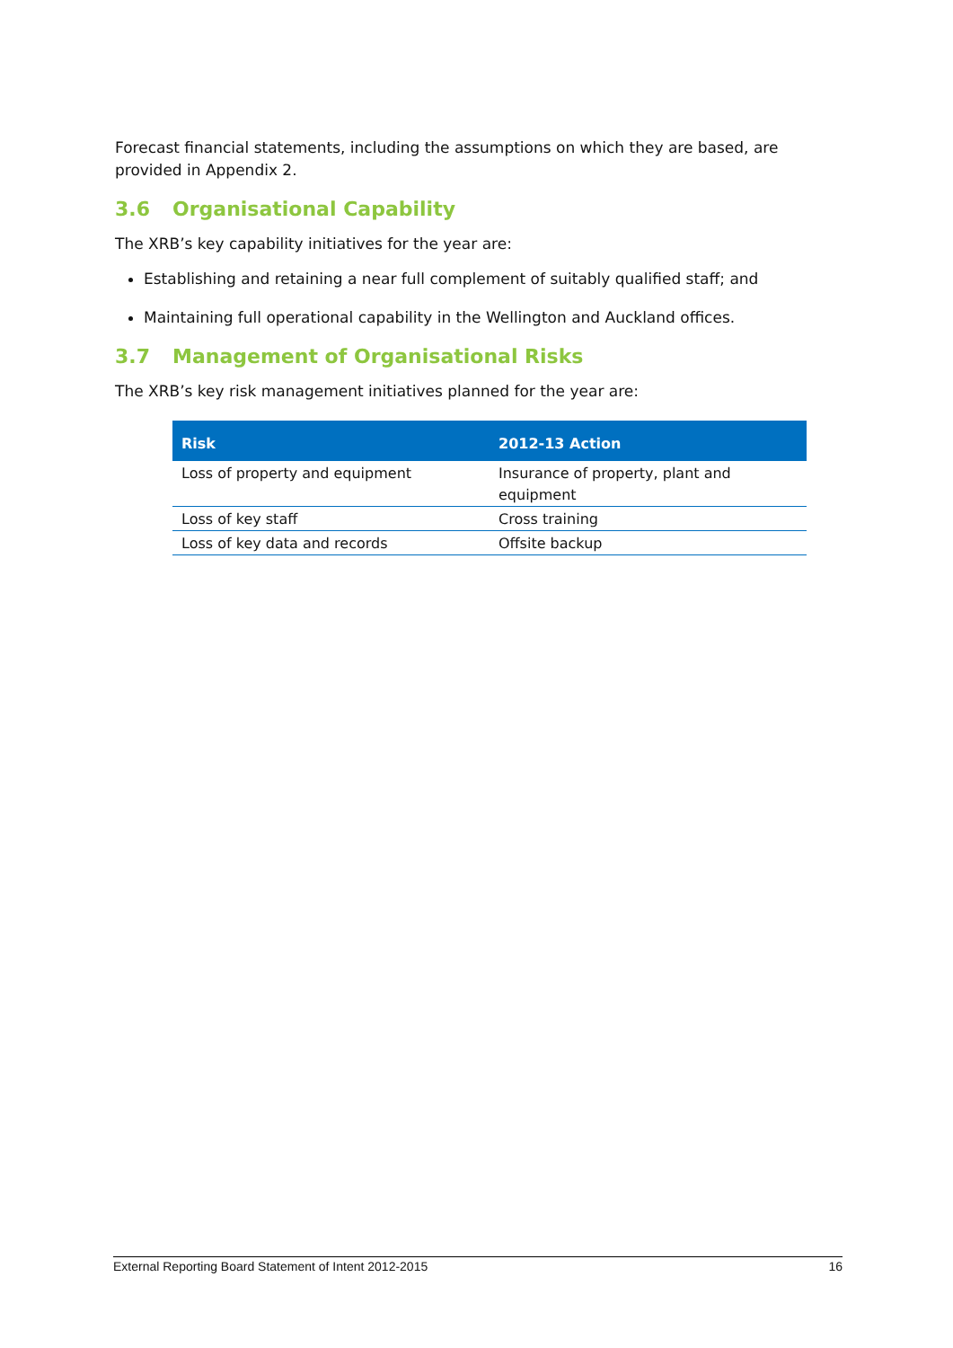Forecast financial statements, including the assumptions on which they are based, are provided in Appendix 2.
3.6 Organisational Capability
The XRB’s key capability initiatives for the year are:
Establishing and retaining a near full complement of suitably qualified staff; and
Maintaining full operational capability in the Wellington and Auckland offices.
3.7 Management of Organisational Risks
The XRB’s key risk management initiatives planned for the year are:
| Risk | 2012-13 Action |
| --- | --- |
| Loss of property and equipment | Insurance of property, plant and equipment |
| Loss of key staff | Cross training |
| Loss of key data and records | Offsite backup |
External Reporting Board Statement of Intent 2012-2015 16